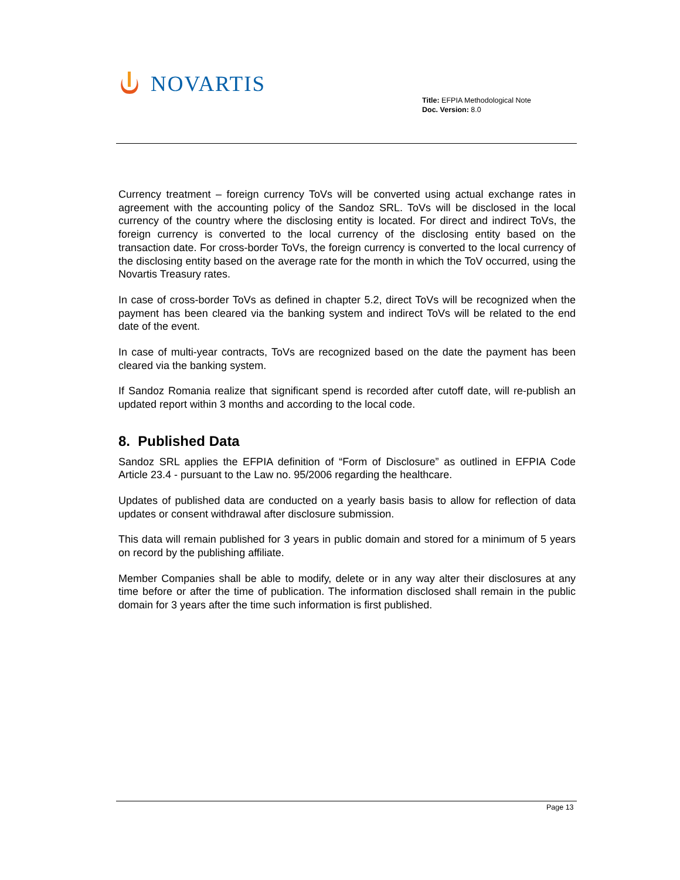NOVARTIS
Title: EFPIA Methodological Note
Doc. Version: 8.0
Currency treatment – foreign currency ToVs will be converted using actual exchange rates in agreement with the accounting policy of the Sandoz SRL. ToVs will be disclosed in the local currency of the country where the disclosing entity is located. For direct and indirect ToVs, the foreign currency is converted to the local currency of the disclosing entity based on the transaction date. For cross-border ToVs, the foreign currency is converted to the local currency of the disclosing entity based on the average rate for the month in which the ToV occurred, using the Novartis Treasury rates.
In case of cross-border ToVs as defined in chapter 5.2, direct ToVs will be recognized when the payment has been cleared via the banking system and indirect ToVs will be related to the end date of the event.
In case of multi-year contracts, ToVs are recognized based on the date the payment has been cleared via the banking system.
If Sandoz Romania realize that significant spend is recorded after cutoff date, will re-publish an updated report within 3 months and according to the local code.
8. Published Data
Sandoz SRL applies the EFPIA definition of “Form of Disclosure” as outlined in EFPIA Code Article 23.4 - pursuant to the Law no. 95/2006 regarding the healthcare.
Updates of published data are conducted on a yearly basis basis to allow for reflection of data updates or consent withdrawal after disclosure submission.
This data will remain published for 3 years in public domain and stored for a minimum of 5 years on record by the publishing affiliate.
Member Companies shall be able to modify, delete or in any way alter their disclosures at any time before or after the time of publication. The information disclosed shall remain in the public domain for 3 years after the time such information is first published.
Page 13